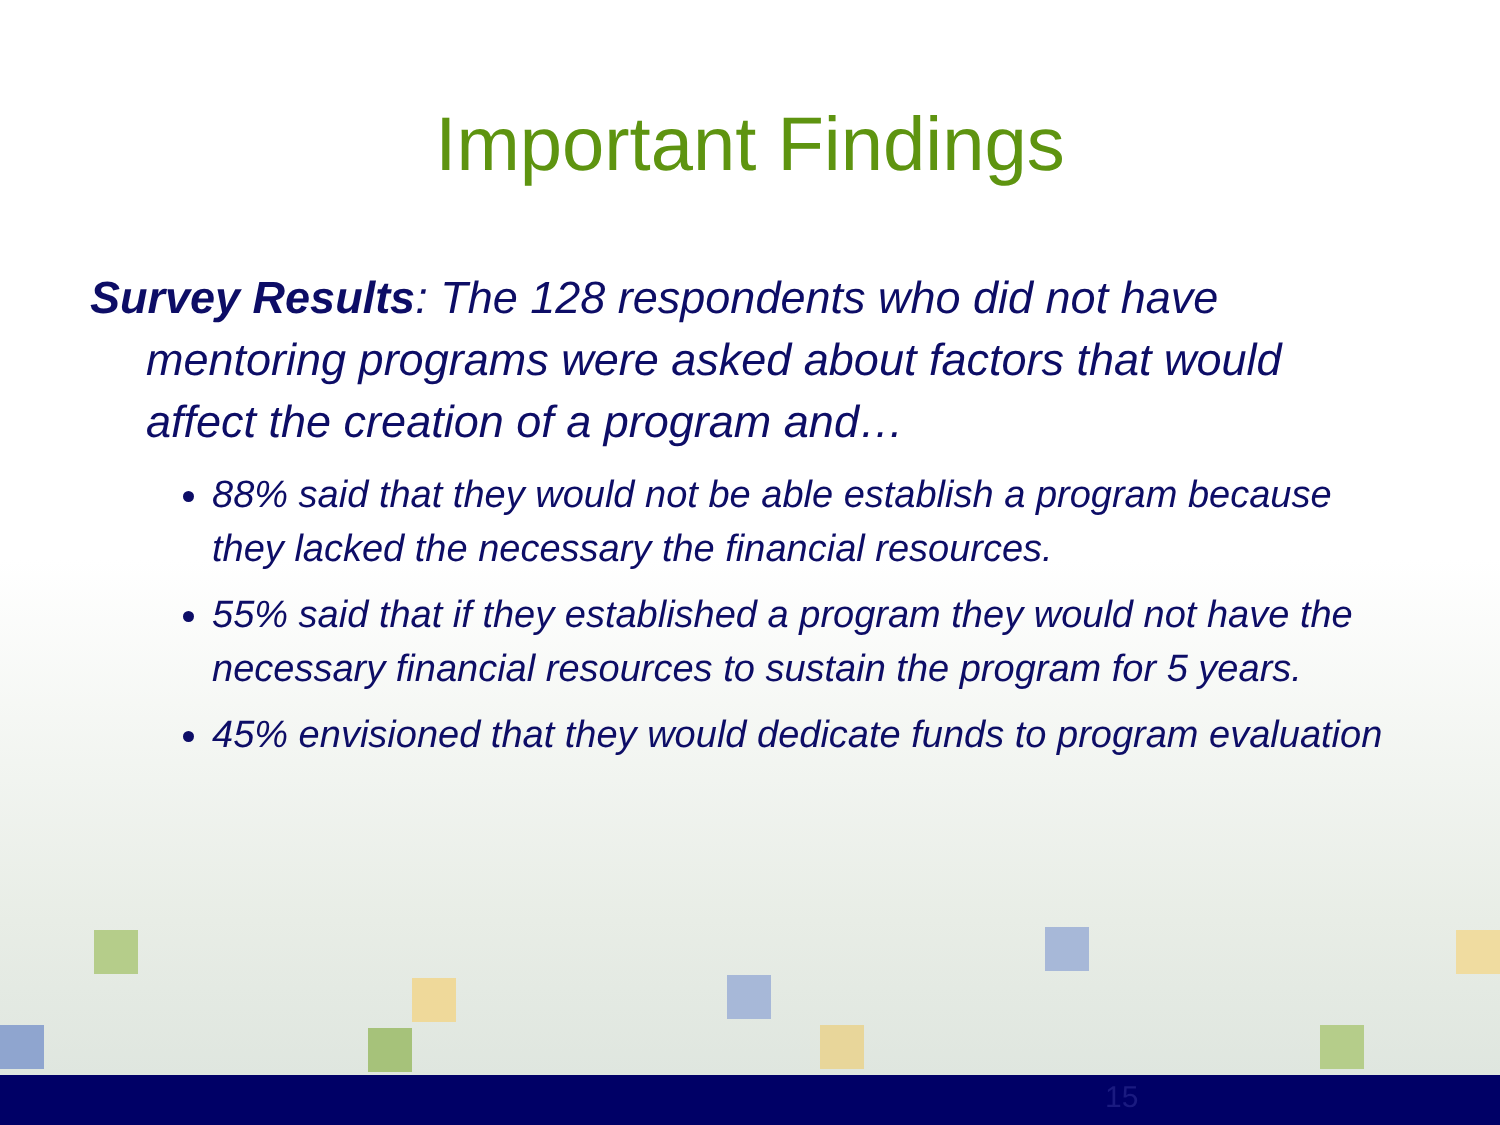Important Findings
Survey Results: The 128 respondents who did not have mentoring programs were asked about factors that would affect the creation of a program and…
88% said that they would not be able establish a program because they lacked the necessary the financial resources.
55% said that if they established a program they would not have the necessary financial resources to sustain the program for 5 years.
45% envisioned that they would dedicate funds to program evaluation
15